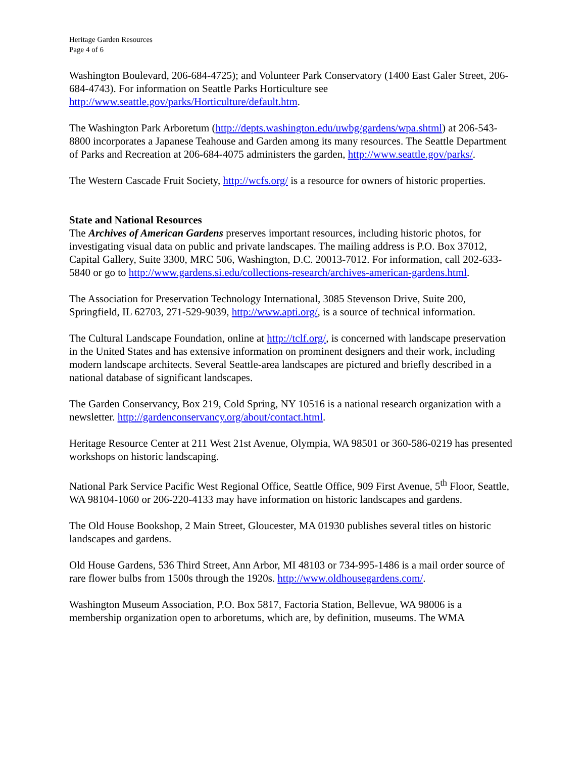Heritage Garden Resources
Page 4 of 6
Washington Boulevard, 206-684-4725); and Volunteer Park Conservatory (1400 East Galer Street, 206-684-4743). For information on Seattle Parks Horticulture see http://www.seattle.gov/parks/Horticulture/default.htm.
The Washington Park Arboretum (http://depts.washington.edu/uwbg/gardens/wpa.shtml) at 206-543-8800 incorporates a Japanese Teahouse and Garden among its many resources. The Seattle Department of Parks and Recreation at 206-684-4075 administers the garden, http://www.seattle.gov/parks/.
The Western Cascade Fruit Society, http://wcfs.org/ is a resource for owners of historic properties.
State and National Resources
The Archives of American Gardens preserves important resources, including historic photos, for investigating visual data on public and private landscapes. The mailing address is P.O. Box 37012, Capital Gallery, Suite 3300, MRC 506, Washington, D.C. 20013-7012. For information, call 202-633-5840 or go to http://www.gardens.si.edu/collections-research/archives-american-gardens.html.
The Association for Preservation Technology International, 3085 Stevenson Drive, Suite 200, Springfield, IL 62703, 271-529-9039, http://www.apti.org/, is a source of technical information.
The Cultural Landscape Foundation, online at http://tclf.org/, is concerned with landscape preservation in the United States and has extensive information on prominent designers and their work, including modern landscape architects. Several Seattle-area landscapes are pictured and briefly described in a national database of significant landscapes.
The Garden Conservancy, Box 219, Cold Spring, NY 10516 is a national research organization with a newsletter. http://gardenconservancy.org/about/contact.html.
Heritage Resource Center at 211 West 21st Avenue, Olympia, WA 98501 or 360-586-0219 has presented workshops on historic landscaping.
National Park Service Pacific West Regional Office, Seattle Office, 909 First Avenue, 5<sup>th</sup> Floor, Seattle, WA 98104-1060 or 206-220-4133 may have information on historic landscapes and gardens.
The Old House Bookshop, 2 Main Street, Gloucester, MA 01930 publishes several titles on historic landscapes and gardens.
Old House Gardens, 536 Third Street, Ann Arbor, MI 48103 or 734-995-1486 is a mail order source of rare flower bulbs from 1500s through the 1920s. http://www.oldhousegardens.com/.
Washington Museum Association, P.O. Box 5817, Factoria Station, Bellevue, WA 98006 is a membership organization open to arboretums, which are, by definition, museums. The WMA